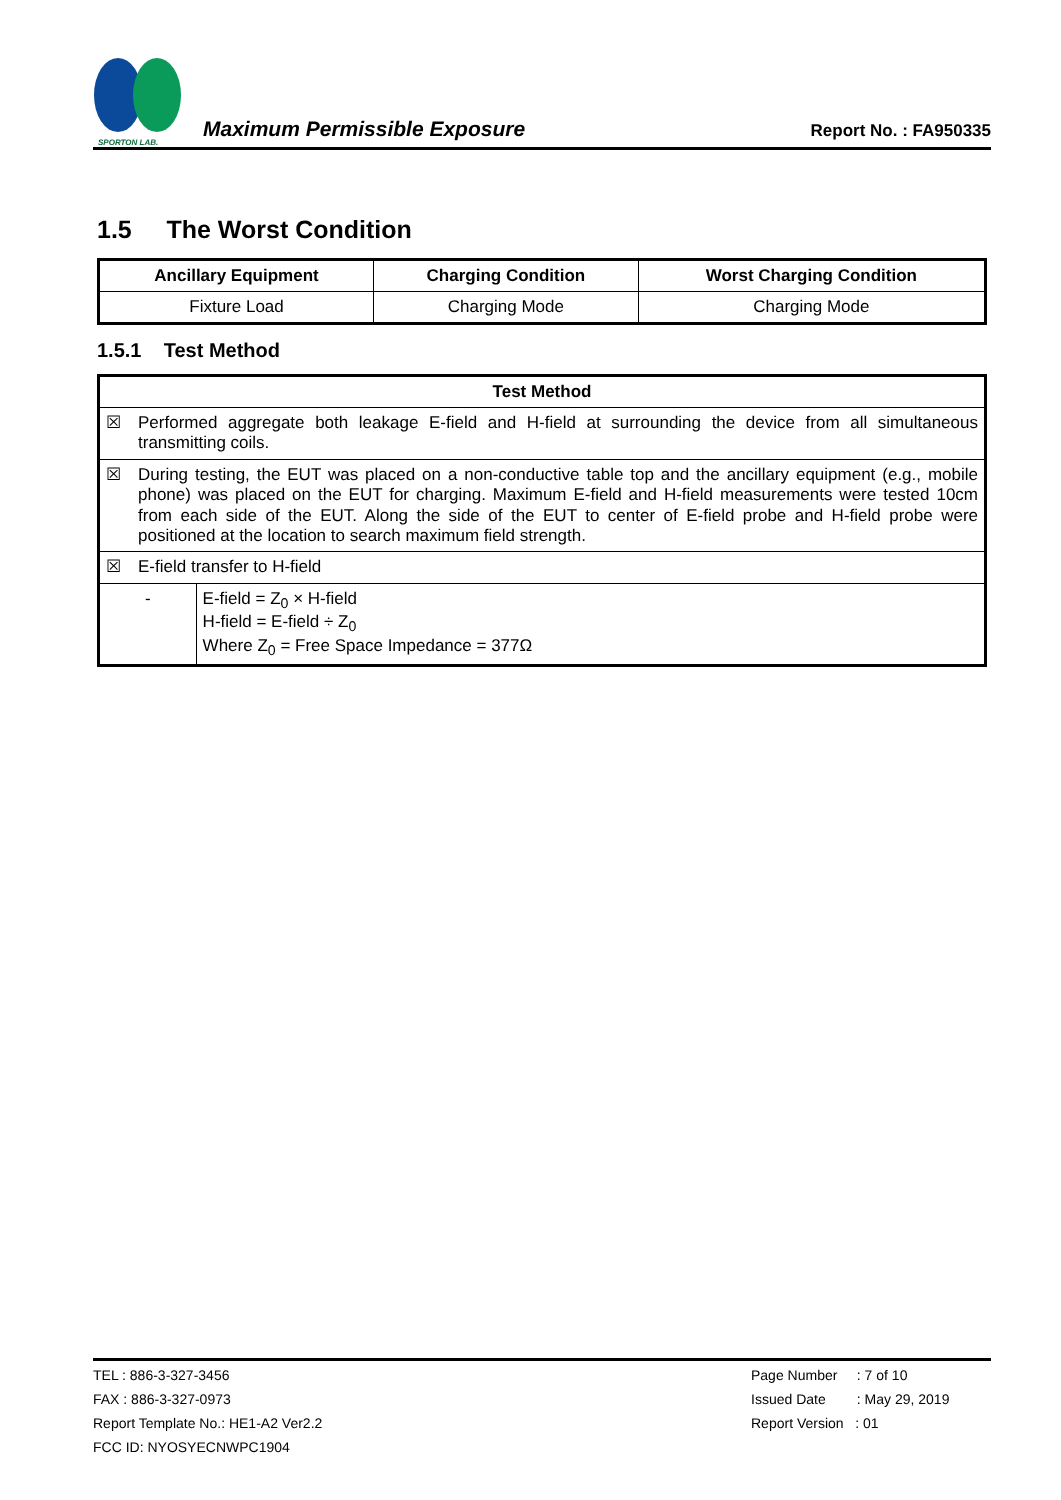SPORTON LAB.
Maximum Permissible Exposure
Report No. : FA950335
1.5 The Worst Condition
| Ancillary Equipment | Charging Condition | Worst Charging Condition |
| --- | --- | --- |
| Fixture Load | Charging Mode | Charging Mode |
1.5.1 Test Method
| Test Method | | |
| --- | --- | --- |
| ☒ | Performed aggregate both leakage E-field and H-field at surrounding the device from all simultaneous transmitting coils. | |
| ☒ | During testing, the EUT was placed on a non-conductive table top and the ancillary equipment (e.g., mobile phone) was placed on the EUT for charging. Maximum E-field and H-field measurements were tested 10cm from each side of the EUT. Along the side of the EUT to center of E-field probe and H-field probe were positioned at the location to search maximum field strength. | |
| ☒ | E-field transfer to H-field | |
| - | | E-field = Z<sub>0</sub> × H-field H-field = E-field ÷ Z<sub>0</sub> Where Z<sub>0</sub> = Free Space Impedance = 377Ω |
TEL : 886-3-327-3456
FAX : 886-3-327-0973
Report Template No.: HE1-A2 Ver2.2
FCC ID: NYOSYECNWPC1904
Page Number : 7 of 10
Issued Date : May 29, 2019
Report Version : 01